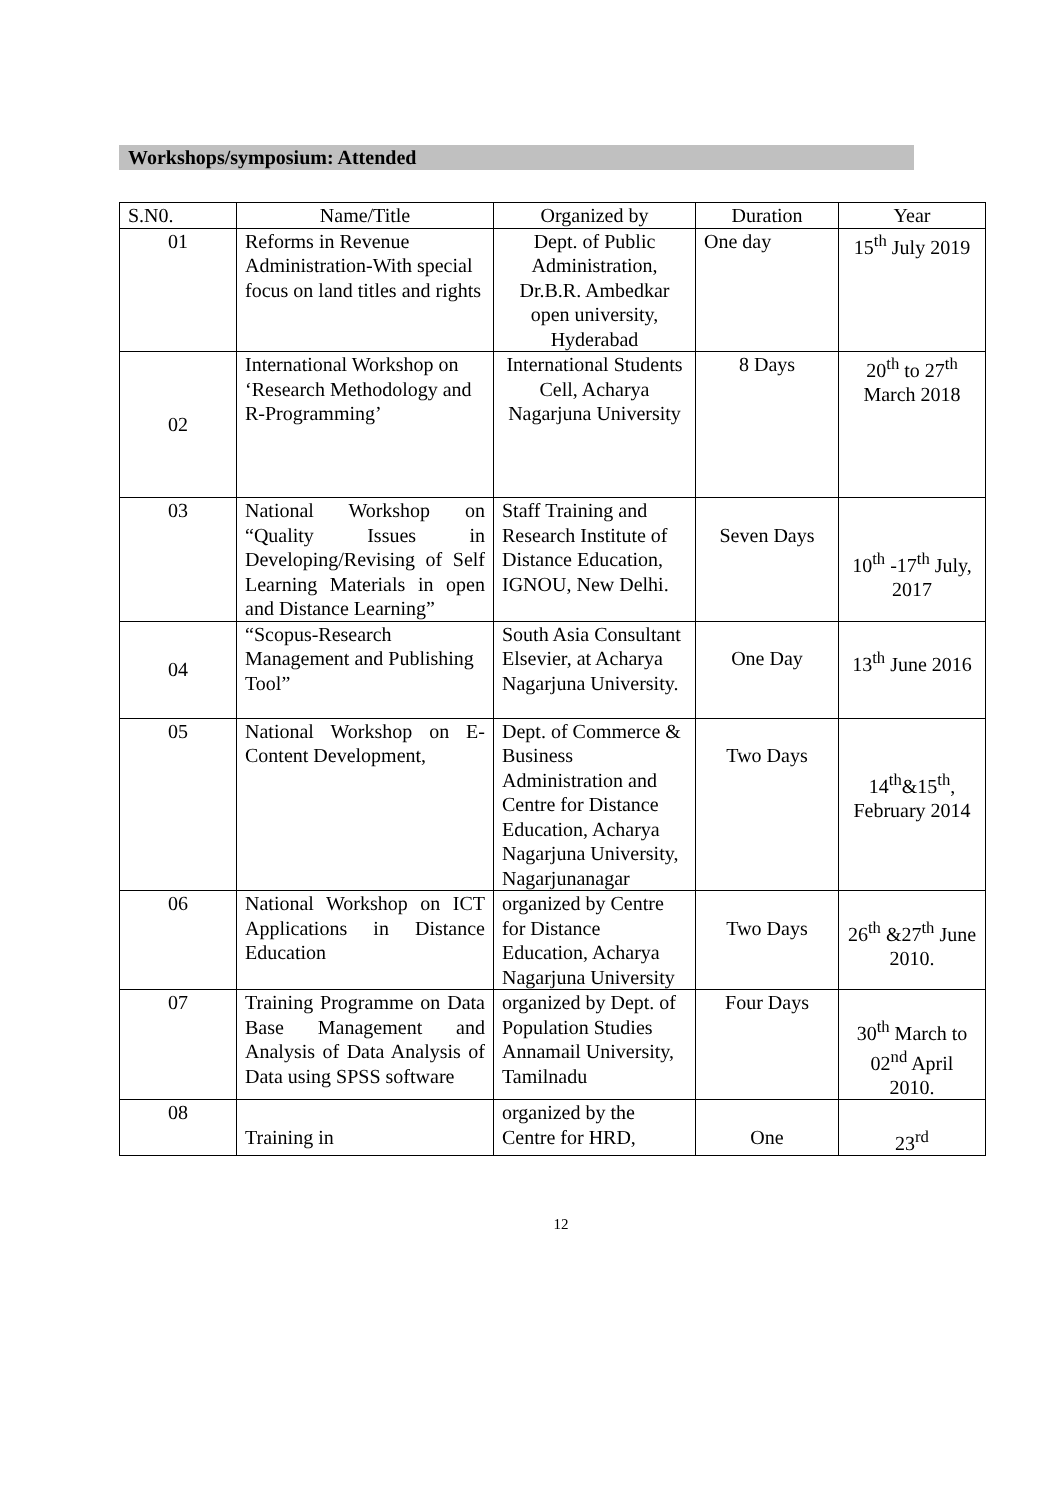Workshops/symposium: Attended
| S.N0. | Name/Title | Organized by | Duration | Year |
| --- | --- | --- | --- | --- |
| 01 | Reforms in Revenue Administration-With special focus on land titles and rights | Dept. of Public Administration, Dr.B.R. Ambedkar open university, Hyderabad | One day | 15<sup>th</sup> July 2019 |
| 02 | International Workshop on ‘Research Methodology and R-Programming’ | International Students Cell, Acharya Nagarjuna University | 8 Days | 20<sup>th</sup> to 27<sup>th</sup> March 2018 |
| 03 | National Workshop on “Quality Issues in Developing/Revising of Self Learning Materials in open and Distance Learning” | Staff Training and Research Institute of Distance Education, IGNOU, New Delhi. | Seven Days | 10<sup>th</sup> -17<sup>th</sup> July, 2017 |
| 04 | “Scopus-Research Management and Publishing Tool” | South Asia Consultant Elsevier, at Acharya Nagarjuna University. | One Day | 13<sup>th</sup> June 2016 |
| 05 | National Workshop on E-Content Development, | Dept. of Commerce & Business Administration and Centre for Distance Education, Acharya Nagarjuna University, Nagarjunanagar | Two Days | 14<sup>th</sup>&15<sup>th</sup>, February 2014 |
| 06 | National Workshop on ICT Applications in Distance Education | organized by Centre for Distance Education, Acharya Nagarjuna University | Two Days | 26<sup>th</sup> &27<sup>th</sup> June 2010. |
| 07 | Training Programme on Data Base Management and Analysis of Data Analysis of Data using SPSS software | organized by Dept. of Population Studies Annamail University, Tamilnadu | Four Days | 30<sup>th</sup> March to 02<sup>nd</sup> April 2010. |
| 08 | Training in | organized by the Centre for HRD, | One | 23<sup>rd</sup> |
12